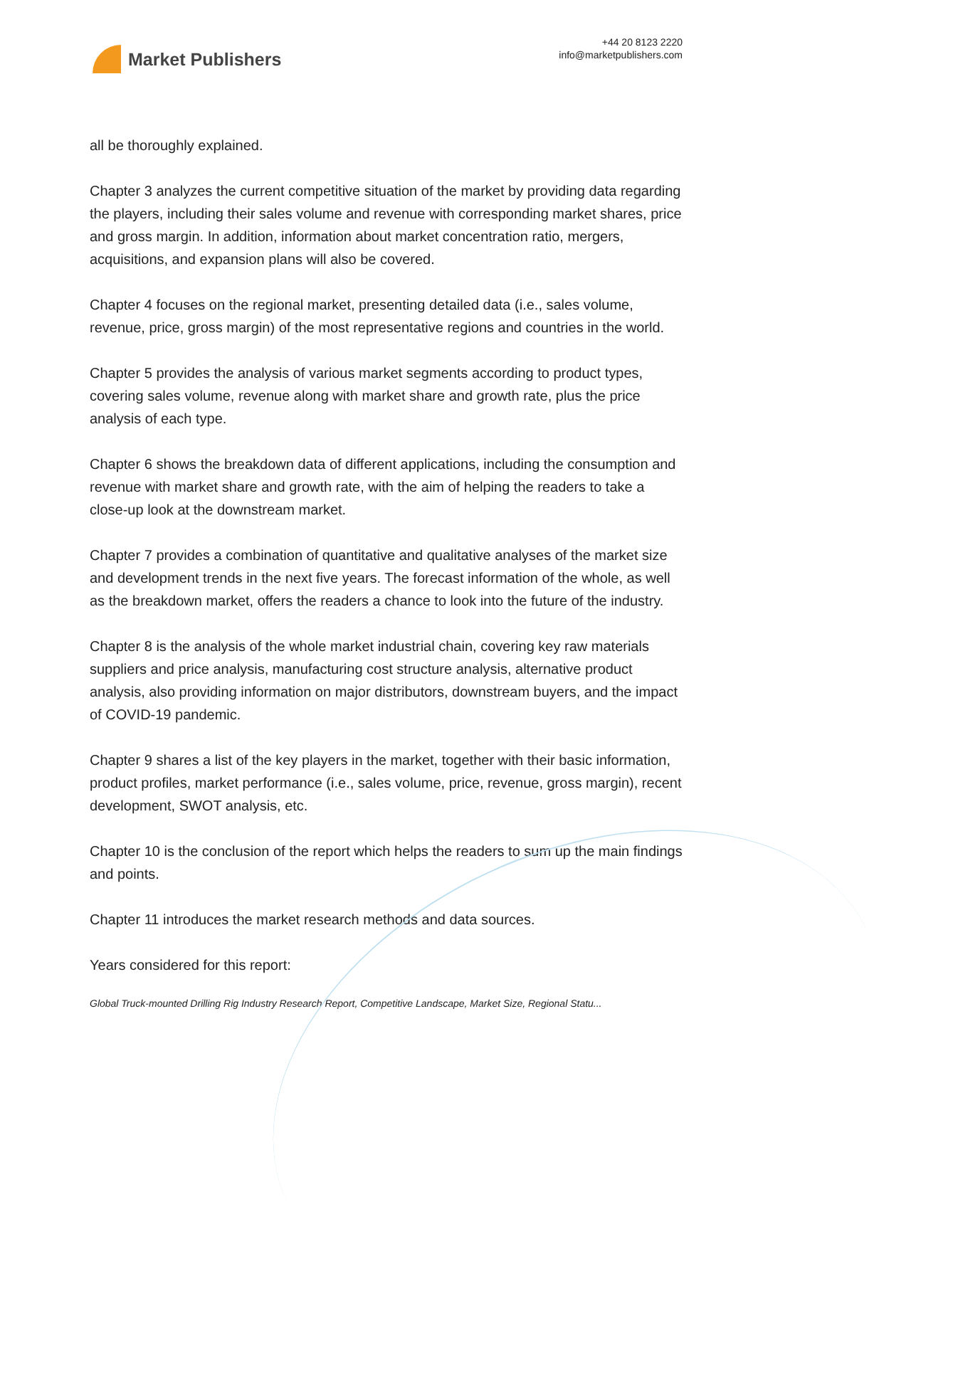Market Publishers
+44 20 8123 2220
info@marketpublishers.com
all be thoroughly explained.
Chapter 3 analyzes the current competitive situation of the market by providing data regarding the players, including their sales volume and revenue with corresponding market shares, price and gross margin. In addition, information about market concentration ratio, mergers, acquisitions, and expansion plans will also be covered.
Chapter 4 focuses on the regional market, presenting detailed data (i.e., sales volume, revenue, price, gross margin) of the most representative regions and countries in the world.
Chapter 5 provides the analysis of various market segments according to product types, covering sales volume, revenue along with market share and growth rate, plus the price analysis of each type.
Chapter 6 shows the breakdown data of different applications, including the consumption and revenue with market share and growth rate, with the aim of helping the readers to take a close-up look at the downstream market.
Chapter 7 provides a combination of quantitative and qualitative analyses of the market size and development trends in the next five years. The forecast information of the whole, as well as the breakdown market, offers the readers a chance to look into the future of the industry.
Chapter 8 is the analysis of the whole market industrial chain, covering key raw materials suppliers and price analysis, manufacturing cost structure analysis, alternative product analysis, also providing information on major distributors, downstream buyers, and the impact of COVID-19 pandemic.
Chapter 9 shares a list of the key players in the market, together with their basic information, product profiles, market performance (i.e., sales volume, price, revenue, gross margin), recent development, SWOT analysis, etc.
Chapter 10 is the conclusion of the report which helps the readers to sum up the main findings and points.
Chapter 11 introduces the market research methods and data sources.
Years considered for this report:
Global Truck-mounted Drilling Rig Industry Research Report, Competitive Landscape, Market Size, Regional Statu...